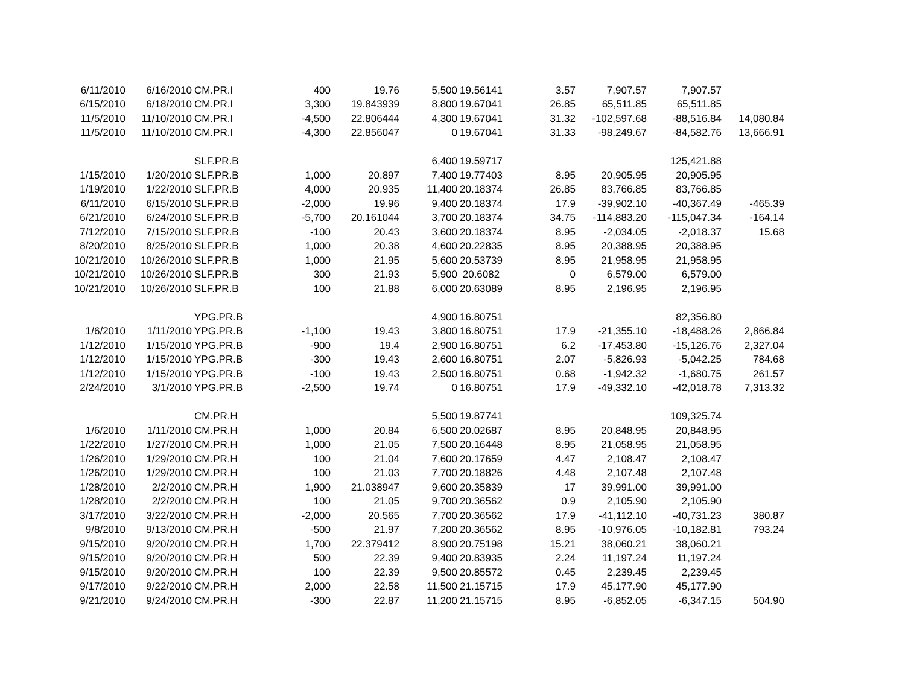| 6/11/2010 | 6/16/2010 | CM.PR.I | 400 | 19.76 | 5,500 | 19.56141 | 3.57 | 7,907.57 | 7,907.57 | |
| 6/15/2010 | 6/18/2010 | CM.PR.I | 3,300 | 19.843939 | 8,800 | 19.67041 | 26.85 | 65,511.85 | 65,511.85 | |
| 11/5/2010 | 11/10/2010 | CM.PR.I | -4,500 | 22.806444 | 4,300 | 19.67041 | 31.32 | -102,597.68 | -88,516.84 | 14,080.84 |
| 11/5/2010 | 11/10/2010 | CM.PR.I | -4,300 | 22.856047 | 0 | 19.67041 | 31.33 | -98,249.67 | -84,582.76 | 13,666.91 |
| | | SLF.PR.B | | | 6,400 | 19.59717 | | | 125,421.88 | |
| 1/15/2010 | 1/20/2010 | SLF.PR.B | 1,000 | 20.897 | 7,400 | 19.77403 | 8.95 | 20,905.95 | 20,905.95 | |
| 1/19/2010 | 1/22/2010 | SLF.PR.B | 4,000 | 20.935 | 11,400 | 20.18374 | 26.85 | 83,766.85 | 83,766.85 | |
| 6/11/2010 | 6/15/2010 | SLF.PR.B | -2,000 | 19.96 | 9,400 | 20.18374 | 17.9 | -39,902.10 | -40,367.49 | -465.39 |
| 6/21/2010 | 6/24/2010 | SLF.PR.B | -5,700 | 20.161044 | 3,700 | 20.18374 | 34.75 | -114,883.20 | -115,047.34 | -164.14 |
| 7/12/2010 | 7/15/2010 | SLF.PR.B | -100 | 20.43 | 3,600 | 20.18374 | 8.95 | -2,034.05 | -2,018.37 | 15.68 |
| 8/20/2010 | 8/25/2010 | SLF.PR.B | 1,000 | 20.38 | 4,600 | 20.22835 | 8.95 | 20,388.95 | 20,388.95 | |
| 10/21/2010 | 10/26/2010 | SLF.PR.B | 1,000 | 21.95 | 5,600 | 20.53739 | 8.95 | 21,958.95 | 21,958.95 | |
| 10/21/2010 | 10/26/2010 | SLF.PR.B | 300 | 21.93 | 5,900 | 20.6082 | 0 | 6,579.00 | 6,579.00 | |
| 10/21/2010 | 10/26/2010 | SLF.PR.B | 100 | 21.88 | 6,000 | 20.63089 | 8.95 | 2,196.95 | 2,196.95 | |
| | | YPG.PR.B | | | 4,900 | 16.80751 | | | 82,356.80 | |
| 1/6/2010 | 1/11/2010 | YPG.PR.B | -1,100 | 19.43 | 3,800 | 16.80751 | 17.9 | -21,355.10 | -18,488.26 | 2,866.84 |
| 1/12/2010 | 1/15/2010 | YPG.PR.B | -900 | 19.4 | 2,900 | 16.80751 | 6.2 | -17,453.80 | -15,126.76 | 2,327.04 |
| 1/12/2010 | 1/15/2010 | YPG.PR.B | -300 | 19.43 | 2,600 | 16.80751 | 2.07 | -5,826.93 | -5,042.25 | 784.68 |
| 1/12/2010 | 1/15/2010 | YPG.PR.B | -100 | 19.43 | 2,500 | 16.80751 | 0.68 | -1,942.32 | -1,680.75 | 261.57 |
| 2/24/2010 | 3/1/2010 | YPG.PR.B | -2,500 | 19.74 | 0 | 16.80751 | 17.9 | -49,332.10 | -42,018.78 | 7,313.32 |
| | | CM.PR.H | | | 5,500 | 19.87741 | | | 109,325.74 | |
| 1/6/2010 | 1/11/2010 | CM.PR.H | 1,000 | 20.84 | 6,500 | 20.02687 | 8.95 | 20,848.95 | 20,848.95 | |
| 1/22/2010 | 1/27/2010 | CM.PR.H | 1,000 | 21.05 | 7,500 | 20.16448 | 8.95 | 21,058.95 | 21,058.95 | |
| 1/26/2010 | 1/29/2010 | CM.PR.H | 100 | 21.04 | 7,600 | 20.17659 | 4.47 | 2,108.47 | 2,108.47 | |
| 1/26/2010 | 1/29/2010 | CM.PR.H | 100 | 21.03 | 7,700 | 20.18826 | 4.48 | 2,107.48 | 2,107.48 | |
| 1/28/2010 | 2/2/2010 | CM.PR.H | 1,900 | 21.038947 | 9,600 | 20.35839 | 17 | 39,991.00 | 39,991.00 | |
| 1/28/2010 | 2/2/2010 | CM.PR.H | 100 | 21.05 | 9,700 | 20.36562 | 0.9 | 2,105.90 | 2,105.90 | |
| 3/17/2010 | 3/22/2010 | CM.PR.H | -2,000 | 20.565 | 7,700 | 20.36562 | 17.9 | -41,112.10 | -40,731.23 | 380.87 |
| 9/8/2010 | 9/13/2010 | CM.PR.H | -500 | 21.97 | 7,200 | 20.36562 | 8.95 | -10,976.05 | -10,182.81 | 793.24 |
| 9/15/2010 | 9/20/2010 | CM.PR.H | 1,700 | 22.379412 | 8,900 | 20.75198 | 15.21 | 38,060.21 | 38,060.21 | |
| 9/15/2010 | 9/20/2010 | CM.PR.H | 500 | 22.39 | 9,400 | 20.83935 | 2.24 | 11,197.24 | 11,197.24 | |
| 9/15/2010 | 9/20/2010 | CM.PR.H | 100 | 22.39 | 9,500 | 20.85572 | 0.45 | 2,239.45 | 2,239.45 | |
| 9/17/2010 | 9/22/2010 | CM.PR.H | 2,000 | 22.58 | 11,500 | 21.15715 | 17.9 | 45,177.90 | 45,177.90 | |
| 9/21/2010 | 9/24/2010 | CM.PR.H | -300 | 22.87 | 11,200 | 21.15715 | 8.95 | -6,852.05 | -6,347.15 | 504.90 |